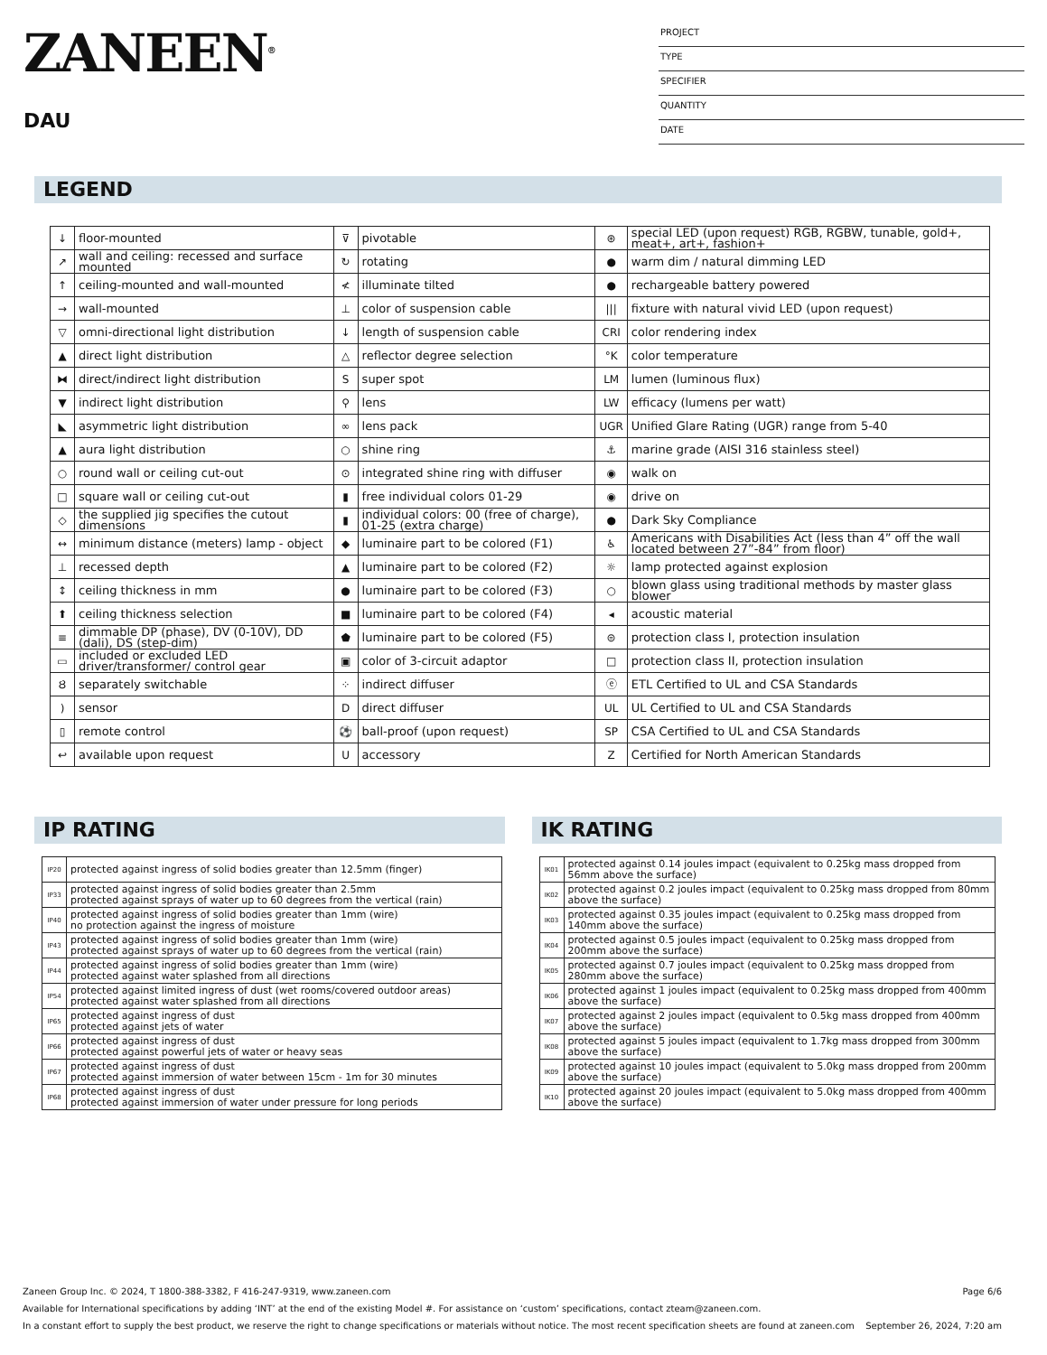ZANEEN<sup>®</sup>
DAU
PROJECT
TYPE
SPECIFIER
QUANTITY
DATE
LEGEND
| ↓ | floor-mounted | ⊽ | pivotable | ⊛ | special LED (upon request) RGB, RGBW, tunable, gold+, meat+, art+, fashion+ |
| ↗ | wall and ceiling: recessed and surface mounted | ↻ | rotating | ● | warm dim / natural dimming LED |
| ↑ | ceiling-mounted and wall-mounted | ≮ | illuminate tilted | ● | rechargeable battery powered |
| → | wall-mounted | ⊥ | color of suspension cable | /// | fixture with natural vivid LED (upon request) |
| ▽ | omni-directional light distribution | ↓ | length of suspension cable | CRI | color rendering index |
| ▲ | direct light distribution | △ | reflector degree selection | °K | color temperature |
| ⧓ | direct/indirect light distribution | S | super spot | LM | lumen (luminous flux) |
| ▼ | indirect light distribution | ⚲ | lens | LW | efficacy (lumens per watt) |
| ◣ | asymmetric light distribution | ∞ | lens pack | UGR | Unified Glare Rating (UGR) range from 5-40 |
| ▲ | aura light distribution | ○ | shine ring | ⚓ | marine grade (AISI 316 stainless steel) |
| ○ | round wall or ceiling cut-out | ⊙ | integrated shine ring with diffuser | ◉ | walk on |
| □ | square wall or ceiling cut-out | ▮ | free individual colors 01-29 | ◉ | drive on |
| ◇ | the supplied jig specifies the cutout dimensions | ▮ | individual colors: 00 (free of charge), 01-25 (extra charge) | ● | Dark Sky Compliance |
| ↔ | minimum distance (meters) lamp - object | ◆ | luminaire part to be colored (F1) | ♿ | Americans with Disabilities Act (less than 4” off the wall located between 27”-84” from floor) |
| ⊥ | recessed depth | ▲ | luminaire part to be colored (F2) | ☼ | lamp protected against explosion |
| ↕ | ceiling thickness in mm | ● | luminaire part to be colored (F3) | ○ | blown glass using traditional methods by master glass blower |
| ⬆ | ceiling thickness selection | ■ | luminaire part to be colored (F4) | ◂ | acoustic material |
| ≡ | dimmable DP (phase), DV (0-10V), DD (dali), DS (step-dim) | ⬟ | luminaire part to be colored (F5) | ⊜ | protection class I, protection insulation |
| ▭ | included or excluded LED driver/transformer/ control gear | ▣ | color of 3-circuit adaptor | □ | protection class II, protection insulation |
| Ȣ | separately switchable | ⁘ | indirect diffuser | ⓔ | ETL Certified to UL and CSA Standards |
| ) | sensor | D | direct diffuser | UL | UL Certified to UL and CSA Standards |
| ▯ | remote control | ⚽ | ball-proof (upon request) | SP | CSA Certified to UL and CSA Standards |
| ↩ | available upon request | U | accessory | Z | Certified for North American Standards |
IP RATING
| IP20 | protected against ingress of solid bodies greater than 12.5mm (finger) |
| IP33 | protected against ingress of solid bodies greater than 2.5mm protected against sprays of water up to 60 degrees from the vertical (rain) |
| IP40 | protected against ingress of solid bodies greater than 1mm (wire) no protection against the ingress of moisture |
| IP43 | protected against ingress of solid bodies greater than 1mm (wire) protected against sprays of water up to 60 degrees from the vertical (rain) |
| IP44 | protected against ingress of solid bodies greater than 1mm (wire) protected against water splashed from all directions |
| IP54 | protected against limited ingress of dust (wet rooms/covered outdoor areas) protected against water splashed from all directions |
| IP65 | protected against ingress of dust protected against jets of water |
| IP66 | protected against ingress of dust protected against powerful jets of water or heavy seas |
| IP67 | protected against ingress of dust protected against immersion of water between 15cm - 1m for 30 minutes |
| IP68 | protected against ingress of dust protected against immersion of water under pressure for long periods |
IK RATING
| IK01 | protected against 0.14 joules impact (equivalent to 0.25kg mass dropped from 56mm above the surface) |
| IK02 | protected against 0.2 joules impact (equivalent to 0.25kg mass dropped from 80mm above the surface) |
| IK03 | protected against 0.35 joules impact (equivalent to 0.25kg mass dropped from 140mm above the surface) |
| IK04 | protected against 0.5 joules impact (equivalent to 0.25kg mass dropped from 200mm above the surface) |
| IK05 | protected against 0.7 joules impact (equivalent to 0.25kg mass dropped from 280mm above the surface) |
| IK06 | protected against 1 joules impact (equivalent to 0.25kg mass dropped from 400mm above the surface) |
| IK07 | protected against 2 joules impact (equivalent to 0.5kg mass dropped from 400mm above the surface) |
| IK08 | protected against 5 joules impact (equivalent to 1.7kg mass dropped from 300mm above the surface) |
| IK09 | protected against 10 joules impact (equivalent to 5.0kg mass dropped from 200mm above the surface) |
| IK10 | protected against 20 joules impact (equivalent to 5.0kg mass dropped from 400mm above the surface) |
Zaneen Group Inc. © 2024, T 1800-388-3382, F 416-247-9319, www.zaneen.com Page 6/6
Available for International specifications by adding ‘INT’ at the end of the existing Model #. For assistance on ‘custom’ specifications, contact zteam@zaneen.com.
In a constant effort to supply the best product, we reserve the right to change specifications or materials without notice. The most recent specification sheets are found at zaneen.com September 26, 2024, 7:20 am